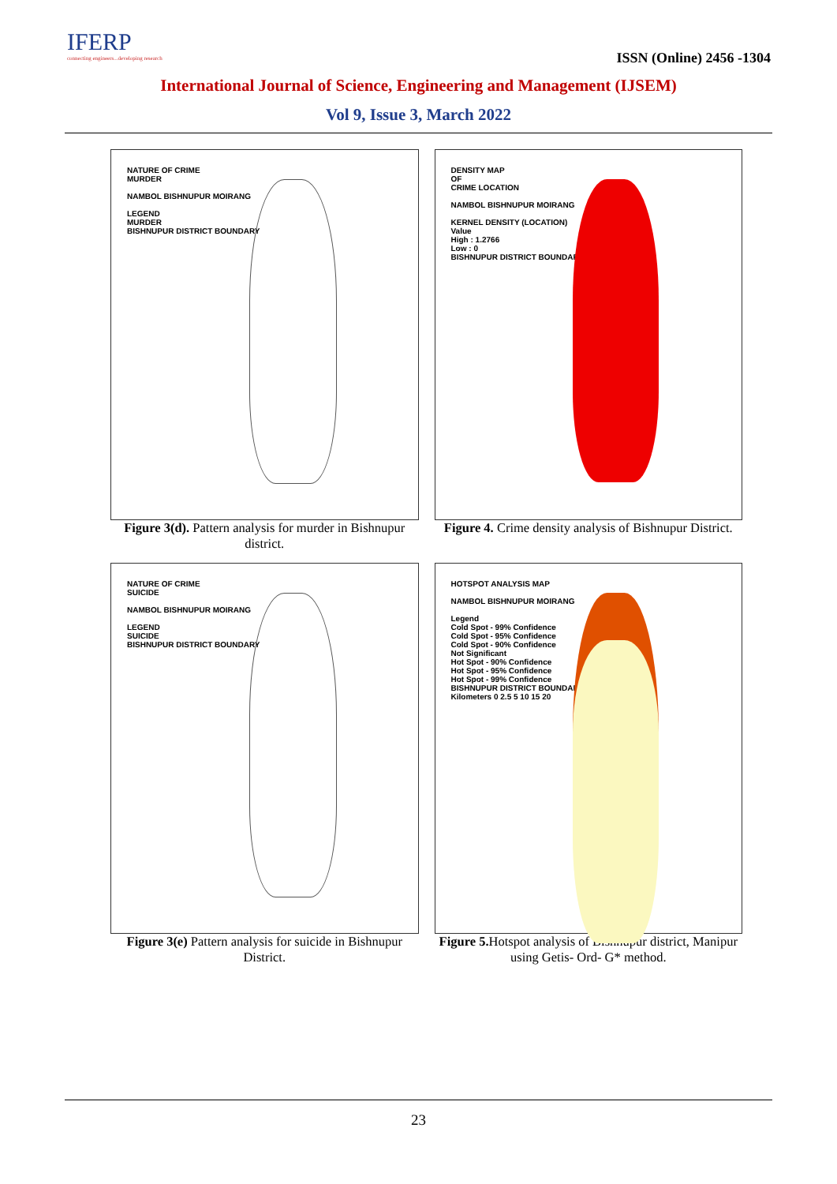IFERP
connecting engineers...developing research
ISSN (Online) 2456 -1304
International Journal of Science, Engineering and Management (IJSEM)
Vol 9, Issue 3, March 2022
NATURE OF CRIME
MURDER
NAMBOL BISHNUPUR MOIRANG
LEGEND
MURDER
BISHNUPUR DISTRICT BOUNDARY
Figure 3(d). Pattern analysis for murder in Bishnupur district.
DENSITY MAP
OF
CRIME LOCATION
NAMBOL BISHNUPUR MOIRANG
KERNEL DENSITY (LOCATION)
Value
High : 1.2766
Low : 0
BISHNUPUR DISTRICT BOUNDARY
Figure 4. Crime density analysis of Bishnupur District.
NATURE OF CRIME
SUICIDE
NAMBOL BISHNUPUR MOIRANG
LEGEND
SUICIDE
BISHNUPUR DISTRICT BOUNDARY
Figure 3(e) Pattern analysis for suicide in Bishnupur District.
HOTSPOT ANALYSIS MAP
NAMBOL BISHNUPUR MOIRANG
Legend
Cold Spot - 99% Confidence
Cold Spot - 95% Confidence
Cold Spot - 90% Confidence
Not Significant
Hot Spot - 90% Confidence
Hot Spot - 95% Confidence
Hot Spot - 99% Confidence
BISHNUPUR DISTRICT BOUNDARY
Kilometers 0 2.5 5 10 15 20
Figure 5. Hotspot analysis of Bishnupur district, Manipur using Getis- Ord- G* method.
23